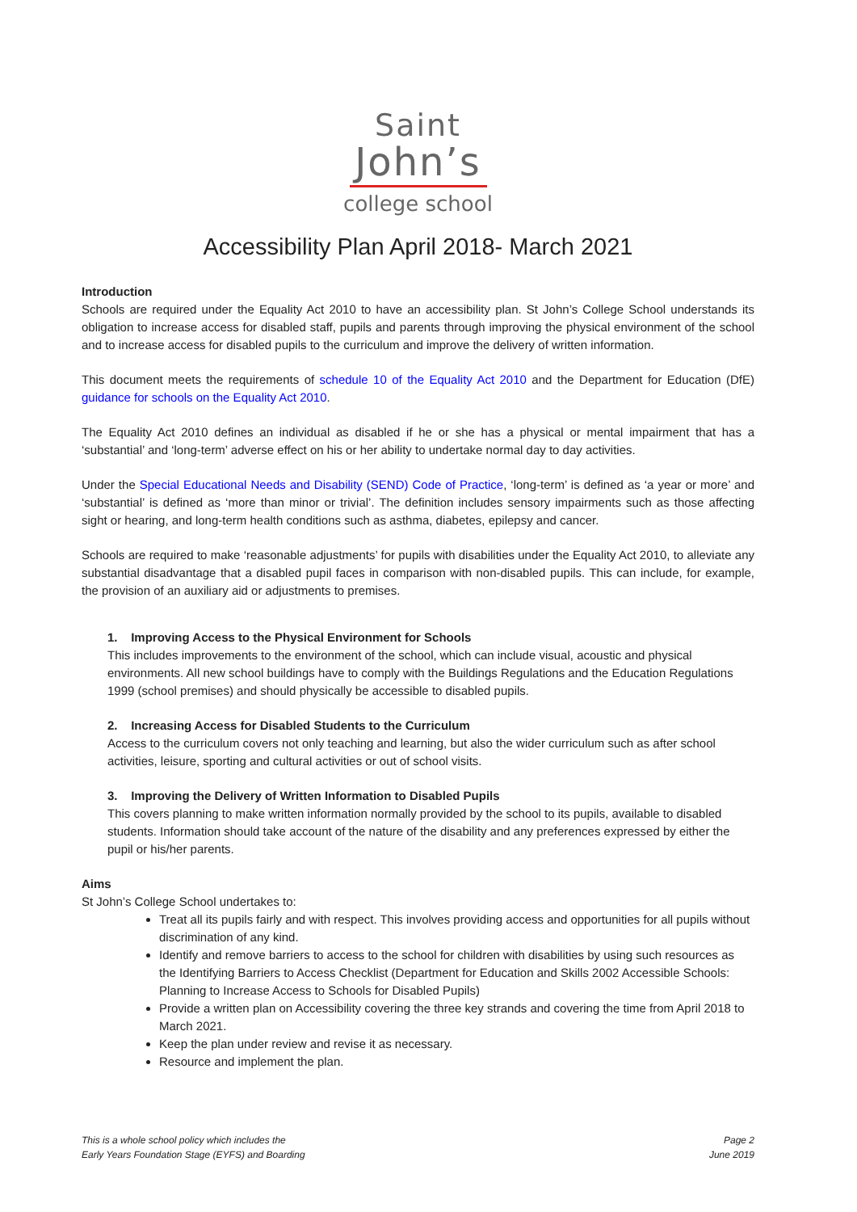Saint
John’s
college school
Accessibility Plan April 2018- March 2021
Introduction
Schools are required under the Equality Act 2010 to have an accessibility plan. St John’s College School understands its obligation to increase access for disabled staff, pupils and parents through improving the physical environment of the school and to increase access for disabled pupils to the curriculum and improve the delivery of written information.
This document meets the requirements of schedule 10 of the Equality Act 2010 and the Department for Education (DfE) guidance for schools on the Equality Act 2010.
The Equality Act 2010 defines an individual as disabled if he or she has a physical or mental impairment that has a ‘substantial’ and ‘long-term’ adverse effect on his or her ability to undertake normal day to day activities.
Under the Special Educational Needs and Disability (SEND) Code of Practice, ‘long-term’ is defined as ‘a year or more’ and ‘substantial’ is defined as ‘more than minor or trivial’. The definition includes sensory impairments such as those affecting sight or hearing, and long-term health conditions such as asthma, diabetes, epilepsy and cancer.
Schools are required to make ‘reasonable adjustments’ for pupils with disabilities under the Equality Act 2010, to alleviate any substantial disadvantage that a disabled pupil faces in comparison with non-disabled pupils. This can include, for example, the provision of an auxiliary aid or adjustments to premises.
1. Improving Access to the Physical Environment for Schools
This includes improvements to the environment of the school, which can include visual, acoustic and physical environments. All new school buildings have to comply with the Buildings Regulations and the Education Regulations 1999 (school premises) and should physically be accessible to disabled pupils.
2. Increasing Access for Disabled Students to the Curriculum
Access to the curriculum covers not only teaching and learning, but also the wider curriculum such as after school activities, leisure, sporting and cultural activities or out of school visits.
3. Improving the Delivery of Written Information to Disabled Pupils
This covers planning to make written information normally provided by the school to its pupils, available to disabled students. Information should take account of the nature of the disability and any preferences expressed by either the pupil or his/her parents.
Aims
St John’s College School undertakes to:
Treat all its pupils fairly and with respect. This involves providing access and opportunities for all pupils without discrimination of any kind.
Identify and remove barriers to access to the school for children with disabilities by using such resources as the Identifying Barriers to Access Checklist (Department for Education and Skills 2002 Accessible Schools: Planning to Increase Access to Schools for Disabled Pupils)
Provide a written plan on Accessibility covering the three key strands and covering the time from April 2018 to March 2021.
Keep the plan under review and revise it as necessary.
Resource and implement the plan.
This is a whole school policy which includes the
Early Years Foundation Stage (EYFS) and Boarding
Page 2
June 2019